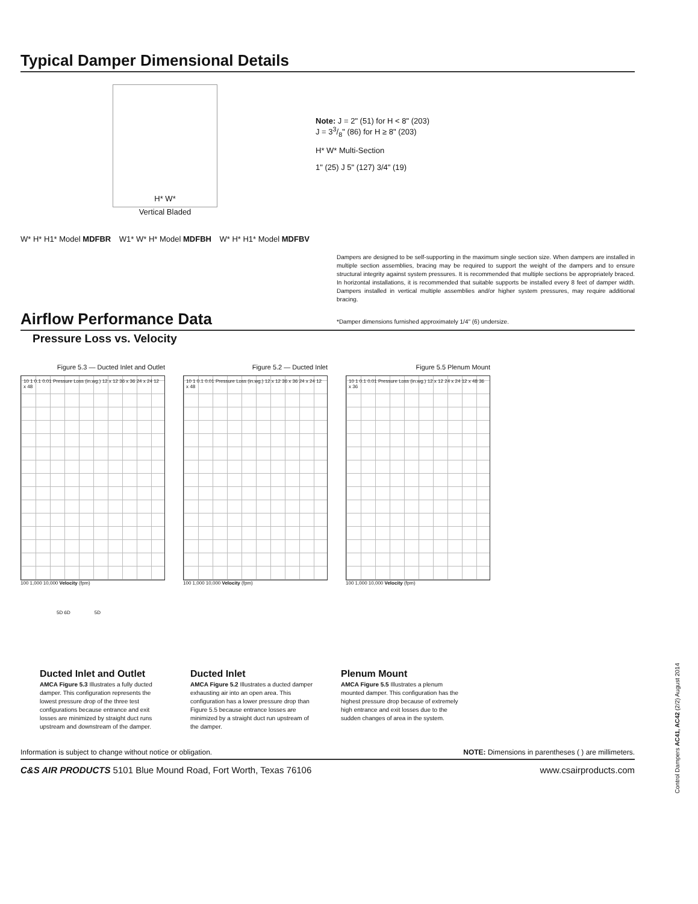Typical Damper Dimensional Details
H* W*
Vertical Bladed
W* H* H1* Model MDFBR W1* W* H* Model MDFBH W* H* H1* Model MDFBV
Note: J = 2" (51) for H < 8" (203)
J = 33/8" (86) for H ≥ 8" (203)
H* W* Multi-Section
1" (25) J 5" (127) 3/4" (19)
Dampers are designed to be self-supporting in the maximum single section size. When dampers are installed in multiple section assemblies, bracing may be required to support the weight of the dampers and to ensure structural integrity against system pressures. It is recommended that multiple sections be appropriately braced. In horizontal installations, it is recommended that suitable supports be installed every 8 feet of damper width. Dampers installed in vertical multiple assemblies and/or higher system pressures, may require additional bracing.
Airflow Performance Data
*Damper dimensions furnished approximately 1/4" (6) undersize.
Pressure Loss vs. Velocity
Figure 5.3 — Ducted Inlet and Outlet
10 1 0.1 0.01 Pressure Loss (in.wg.) 12 x 12 36 x 36 24 x 24 12 x 48
100 1,000 10,000 Velocity (fpm)
Figure 5.2 — Ducted Inlet
10 1 0.1 0.01 Pressure Loss (in.wg.) 12 x 12 36 x 36 24 x 24 12 x 48
100 1,000 10,000 Velocity (fpm)
Figure 5.5 Plenum Mount
10 1 0.1 0.01 Pressure Loss (in.wg.) 12 x 12 24 x 24 12 x 48 36 x 36
100 1,000 10,000 Velocity (fpm)
5D 6D 5D
Ducted Inlet and Outlet
AMCA Figure 5.3 Illustrates a fully ducted damper. This configuration represents the lowest pressure drop of the three test configurations because entrance and exit losses are minimized by straight duct runs upstream and downstream of the damper.
Ducted Inlet
AMCA Figure 5.2 Illustrates a ducted damper exhausting air into an open area. This configuration has a lower pressure drop than Figure 5.5 because entrance losses are minimized by a straight duct run upstream of the damper.
Plenum Mount
AMCA Figure 5.5 Illustrates a plenum mounted damper. This configuration has the highest pressure drop because of extremely high entrance and exit losses due to the sudden changes of area in the system.
Information is subject to change without notice or obligation. NOTE: Dimensions in parentheses ( ) are millimeters.
C&S AIR PRODUCTS 5101 Blue Mound Road, Fort Worth, Texas 76106 www.csairproducts.com
Control Dampers AC41, AC42 (2/2) August 2014